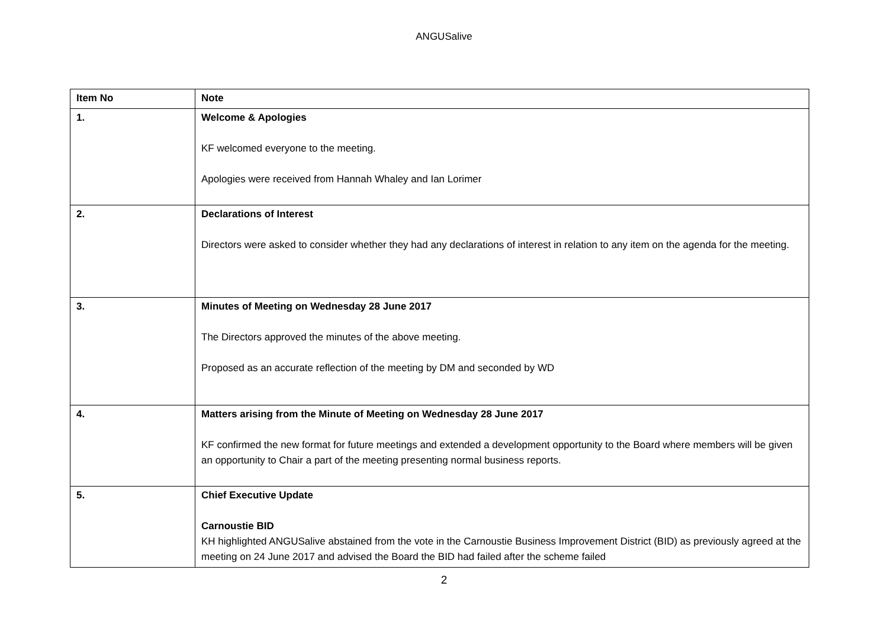ANGUSalive
| Item No | Note |
| --- | --- |
| 1. | Welcome & Apologies KF welcomed everyone to the meeting. Apologies were received from Hannah Whaley and Ian Lorimer |
| 2. | Declarations of Interest Directors were asked to consider whether they had any declarations of interest in relation to any item on the agenda for the meeting. |
| 3. | Minutes of Meeting on Wednesday 28 June 2017 The Directors approved the minutes of the above meeting. Proposed as an accurate reflection of the meeting by DM and seconded by WD |
| 4. | Matters arising from the Minute of Meeting on Wednesday 28 June 2017 KF confirmed the new format for future meetings and extended a development opportunity to the Board where members will be given an opportunity to Chair a part of the meeting presenting normal business reports. |
| 5. | Chief Executive Update Carnoustie BID KH highlighted ANGUSalive abstained from the vote in the Carnoustie Business Improvement District (BID) as previously agreed at the meeting on 24 June 2017 and advised the Board the BID had failed after the scheme failed |
2